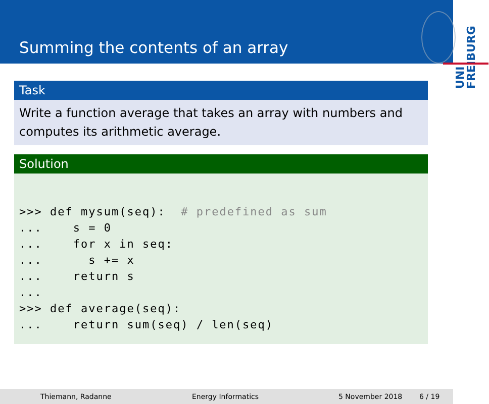Summing the contents of an array
UNI FREIBURG
Task
Write a function average that takes an array with numbers and computes its arithmetic average.
Solution
>>> def mysum(seq):  # predefined as sum
...    s = 0
...    for x in seq:
...      s += x
...    return s
...
>>> def average(seq):
...    return sum(seq) / len(seq)
Thiemann, Radanne Energy Informatics 5 November 2018 6 / 19